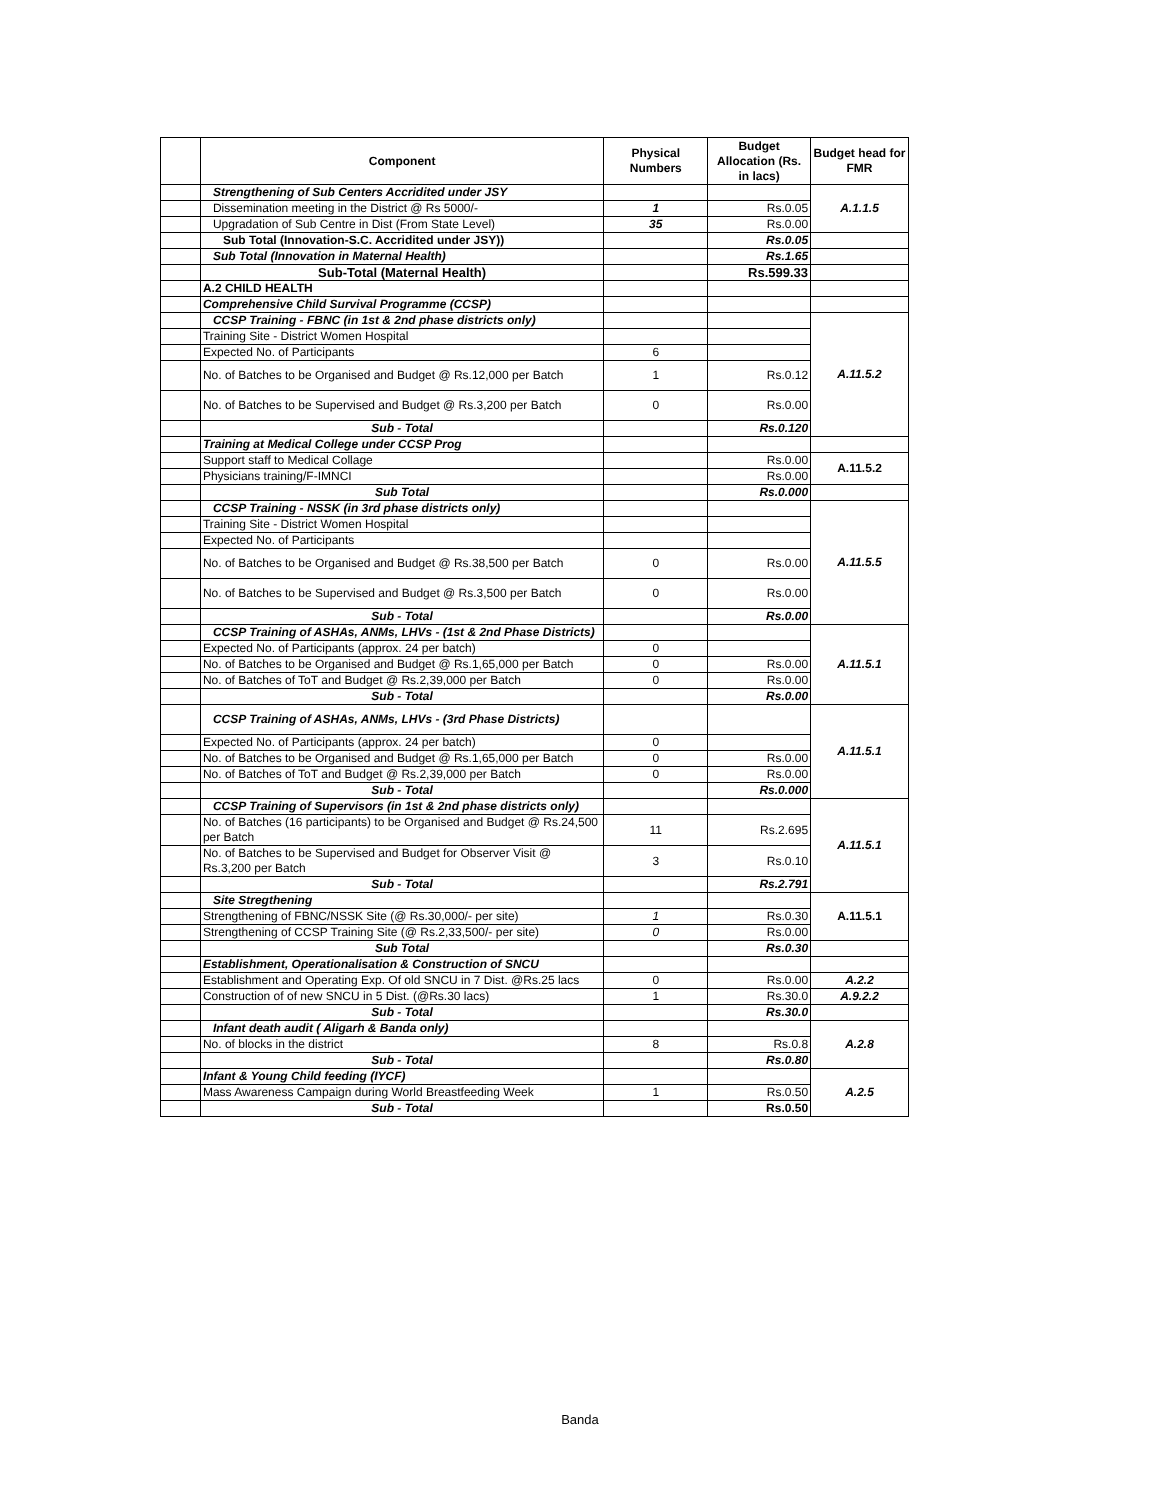| | Component | Physical Numbers | Budget Allocation (Rs. in lacs) | Budget head for FMR |
| --- | --- | --- | --- | --- |
| | Strengthening of Sub Centers Accridited under JSY | | | A.1.1.5 |
| | Dissemination meeting in the District @ Rs 5000/- | 1 | Rs.0.05 | |
| | Upgradation of Sub Centre in Dist (From State Level) | 35 | Rs.0.00 | |
| | Sub Total (Innovation-S.C. Accridited under JSY)) | | Rs.0.05 | |
| | Sub Total (Innovation in Maternal Health) | | Rs.1.65 | |
| | Sub-Total (Maternal Health) | | Rs.599.33 | |
| | A.2 CHILD HEALTH | | | |
| | Comprehensive Child Survival Programme (CCSP) | | | |
| | CCSP Training - FBNC (in 1st & 2nd phase districts only) | | | A.11.5.2 |
| | Training Site - District Women Hospital | | | |
| | Expected No. of Participants | 6 | | |
| | No. of Batches to be Organised and Budget @ Rs.12,000 per Batch | 1 | Rs.0.12 | |
| | No. of Batches to be Supervised and Budget @ Rs.3,200 per Batch | 0 | Rs.0.00 | |
| | Sub - Total | | Rs.0.120 | |
| | Training at Medical College under CCSP Prog | | | |
| | Support staff to Medical Collage | | Rs.0.00 | A.11.5.2 |
| | Physicians training/F-IMNCI | | Rs.0.00 | |
| | Sub Total | | Rs.0.000 | |
| | CCSP Training - NSSK (in 3rd phase districts only) | | | A.11.5.5 |
| | Training Site - District Women Hospital | | | |
| | Expected No. of Participants | | | |
| | No. of Batches to be Organised and Budget @ Rs.38,500 per Batch | 0 | Rs.0.00 | |
| | No. of Batches to be Supervised and Budget @ Rs.3,500 per Batch | 0 | Rs.0.00 | |
| | Sub - Total | | Rs.0.00 | |
| | CCSP Training of ASHAs, ANMs, LHVs - (1st & 2nd Phase Districts) | | | A.11.5.1 |
| | Expected No. of Participants (approx. 24 per batch) | 0 | | |
| | No. of Batches to be Organised and Budget @ Rs.1,65,000 per Batch | 0 | Rs.0.00 | |
| | No. of Batches of ToT and Budget @ Rs.2,39,000 per Batch | 0 | Rs.0.00 | |
| | Sub - Total | | Rs.0.00 | |
| | CCSP Training of ASHAs, ANMs, LHVs - (3rd Phase Districts) | | | A.11.5.1 |
| | Expected No. of Participants (approx. 24 per batch) | 0 | | |
| | No. of Batches to be Organised and Budget @ Rs.1,65,000 per Batch | 0 | Rs.0.00 | |
| | No. of Batches of ToT and Budget @ Rs.2,39,000 per Batch | 0 | Rs.0.00 | |
| | Sub - Total | | Rs.0.000 | |
| | CCSP Training of Supervisors (in 1st & 2nd phase districts only) | | | A.11.5.1 |
| | No. of Batches (16 participants) to be Organised and Budget @ Rs.24,500 per Batch | 11 | Rs.2.695 | |
| | No. of Batches to be Supervised and Budget for Observer Visit @ Rs.3,200 per Batch | 3 | Rs.0.10 | |
| | Sub - Total | | Rs.2.791 | |
| | Site Stregthening | | | A.11.5.1 |
| | Strengthening of FBNC/NSSK Site (@ Rs.30,000/- per site) | 1 | Rs.0.30 | |
| | Strengthening of CCSP Training Site (@ Rs.2,33,500/- per site) | 0 | Rs.0.00 | |
| | Sub Total | | Rs.0.30 | |
| | Establishment, Operationalisation & Construction of SNCU | | | |
| | Establishment and Operating Exp. Of old SNCU in 7 Dist. @Rs.25 lacs | 0 | Rs.0.00 | A.2.2 |
| | Construction of of new SNCU in 5 Dist. (@Rs.30 lacs) | 1 | Rs.30.0 | A.9.2.2 |
| | Sub - Total | | Rs.30.0 | |
| | Infant death audit ( Aligarh & Banda only) | | | A.2.8 |
| | No. of blocks in the district | 8 | Rs.0.8 | |
| | Sub - Total | | Rs.0.80 | |
| | Infant & Young Child feeding (IYCF) | | | A.2.5 |
| | Mass Awareness Campaign during World Breastfeeding Week | 1 | Rs.0.50 | |
| | Sub - Total | | Rs.0.50 | |
Banda